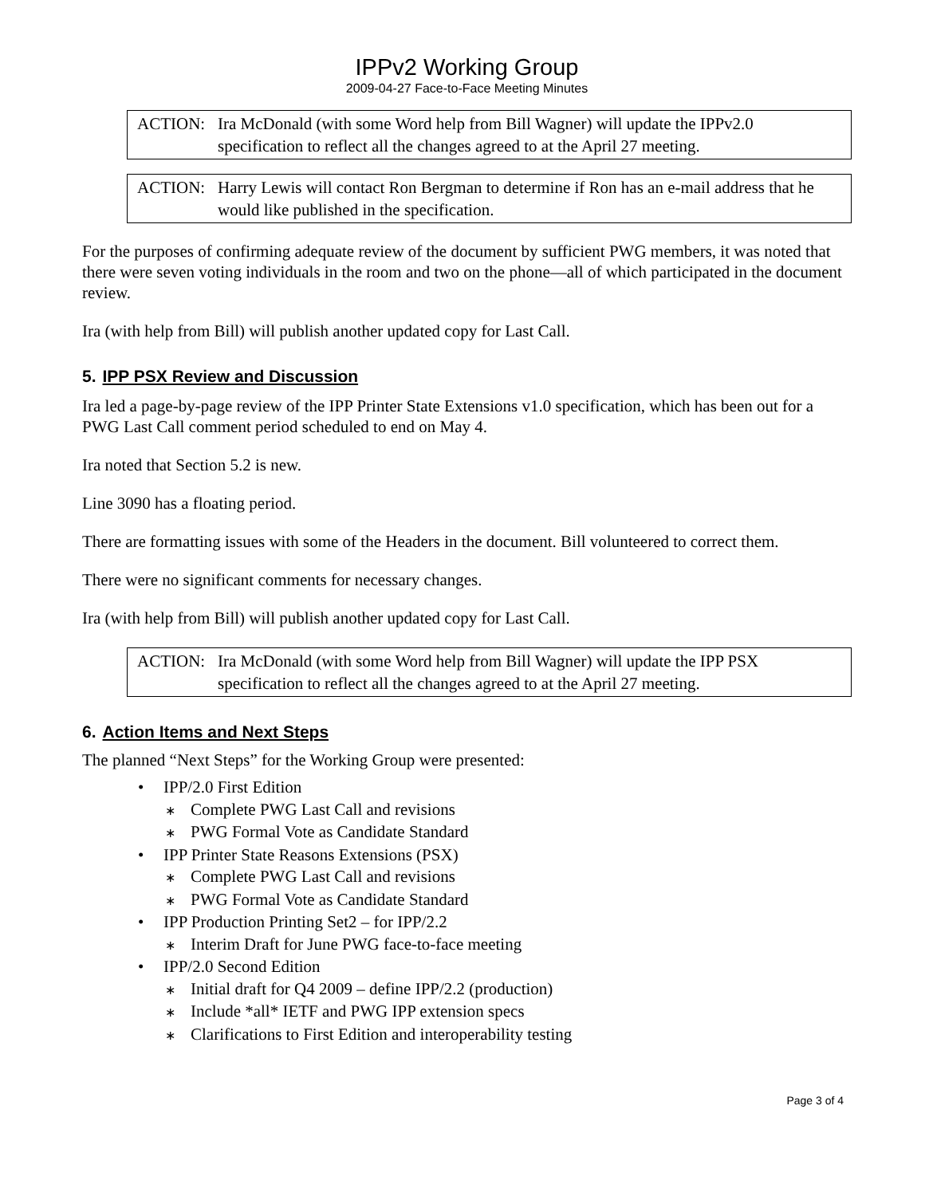IPPv2 Working Group
2009-04-27 Face-to-Face Meeting Minutes
ACTION: Ira McDonald (with some Word help from Bill Wagner) will update the IPPv2.0 specification to reflect all the changes agreed to at the April 27 meeting.
ACTION: Harry Lewis will contact Ron Bergman to determine if Ron has an e-mail address that he would like published in the specification.
For the purposes of confirming adequate review of the document by sufficient PWG members, it was noted that there were seven voting individuals in the room and two on the phone—all of which participated in the document review.
Ira (with help from Bill) will publish another updated copy for Last Call.
5. IPP PSX Review and Discussion
Ira led a page-by-page review of the IPP Printer State Extensions v1.0 specification, which has been out for a PWG Last Call comment period scheduled to end on May 4.
Ira noted that Section 5.2 is new.
Line 3090 has a floating period.
There are formatting issues with some of the Headers in the document. Bill volunteered to correct them.
There were no significant comments for necessary changes.
Ira (with help from Bill) will publish another updated copy for Last Call.
ACTION: Ira McDonald (with some Word help from Bill Wagner) will update the IPP PSX specification to reflect all the changes agreed to at the April 27 meeting.
6. Action Items and Next Steps
The planned “Next Steps” for the Working Group were presented:
• IPP/2.0 First Edition
∗ Complete PWG Last Call and revisions
∗ PWG Formal Vote as Candidate Standard
• IPP Printer State Reasons Extensions (PSX)
∗ Complete PWG Last Call and revisions
∗ PWG Formal Vote as Candidate Standard
• IPP Production Printing Set2 – for IPP/2.2
∗ Interim Draft for June PWG face-to-face meeting
• IPP/2.0 Second Edition
∗ Initial draft for Q4 2009 – define IPP/2.2 (production)
∗ Include *all* IETF and PWG IPP extension specs
∗ Clarifications to First Edition and interoperability testing
Page 3 of 4